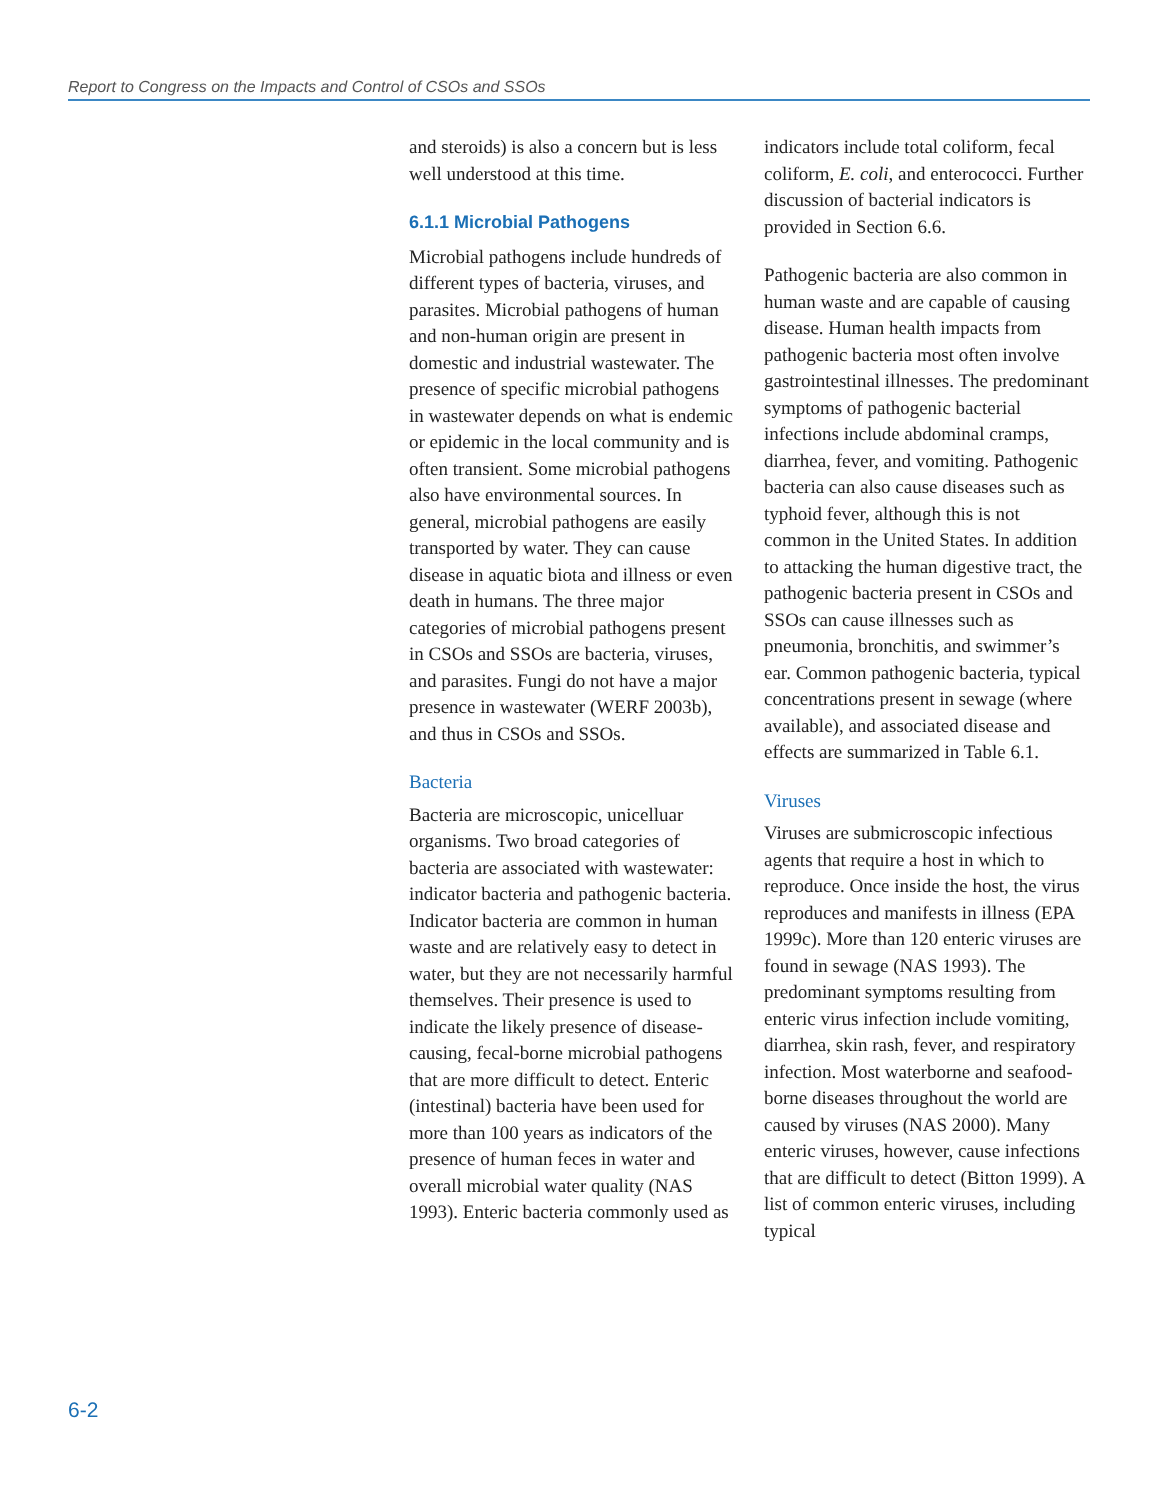Report to Congress on the Impacts and Control of CSOs and SSOs
and steroids) is also a concern but is less well understood at this time.
6.1.1 Microbial Pathogens
Microbial pathogens include hundreds of different types of bacteria, viruses, and parasites. Microbial pathogens of human and non-human origin are present in domestic and industrial wastewater. The presence of specific microbial pathogens in wastewater depends on what is endemic or epidemic in the local community and is often transient. Some microbial pathogens also have environmental sources. In general, microbial pathogens are easily transported by water. They can cause disease in aquatic biota and illness or even death in humans. The three major categories of microbial pathogens present in CSOs and SSOs are bacteria, viruses, and parasites. Fungi do not have a major presence in wastewater (WERF 2003b), and thus in CSOs and SSOs.
Bacteria
Bacteria are microscopic, unicelluar organisms. Two broad categories of bacteria are associated with wastewater: indicator bacteria and pathogenic bacteria. Indicator bacteria are common in human waste and are relatively easy to detect in water, but they are not necessarily harmful themselves. Their presence is used to indicate the likely presence of disease-causing, fecal-borne microbial pathogens that are more difficult to detect. Enteric (intestinal) bacteria have been used for more than 100 years as indicators of the presence of human feces in water and overall microbial water quality (NAS 1993). Enteric bacteria commonly used as
indicators include total coliform, fecal coliform, E. coli, and enterococci. Further discussion of bacterial indicators is provided in Section 6.6.
Pathogenic bacteria are also common in human waste and are capable of causing disease. Human health impacts from pathogenic bacteria most often involve gastrointestinal illnesses. The predominant symptoms of pathogenic bacterial infections include abdominal cramps, diarrhea, fever, and vomiting. Pathogenic bacteria can also cause diseases such as typhoid fever, although this is not common in the United States. In addition to attacking the human digestive tract, the pathogenic bacteria present in CSOs and SSOs can cause illnesses such as pneumonia, bronchitis, and swimmer’s ear. Common pathogenic bacteria, typical concentrations present in sewage (where available), and associated disease and effects are summarized in Table 6.1.
Viruses
Viruses are submicroscopic infectious agents that require a host in which to reproduce. Once inside the host, the virus reproduces and manifests in illness (EPA 1999c). More than 120 enteric viruses are found in sewage (NAS 1993). The predominant symptoms resulting from enteric virus infection include vomiting, diarrhea, skin rash, fever, and respiratory infection. Most waterborne and seafood-borne diseases throughout the world are caused by viruses (NAS 2000). Many enteric viruses, however, cause infections that are difficult to detect (Bitton 1999). A list of common enteric viruses, including typical
6-2